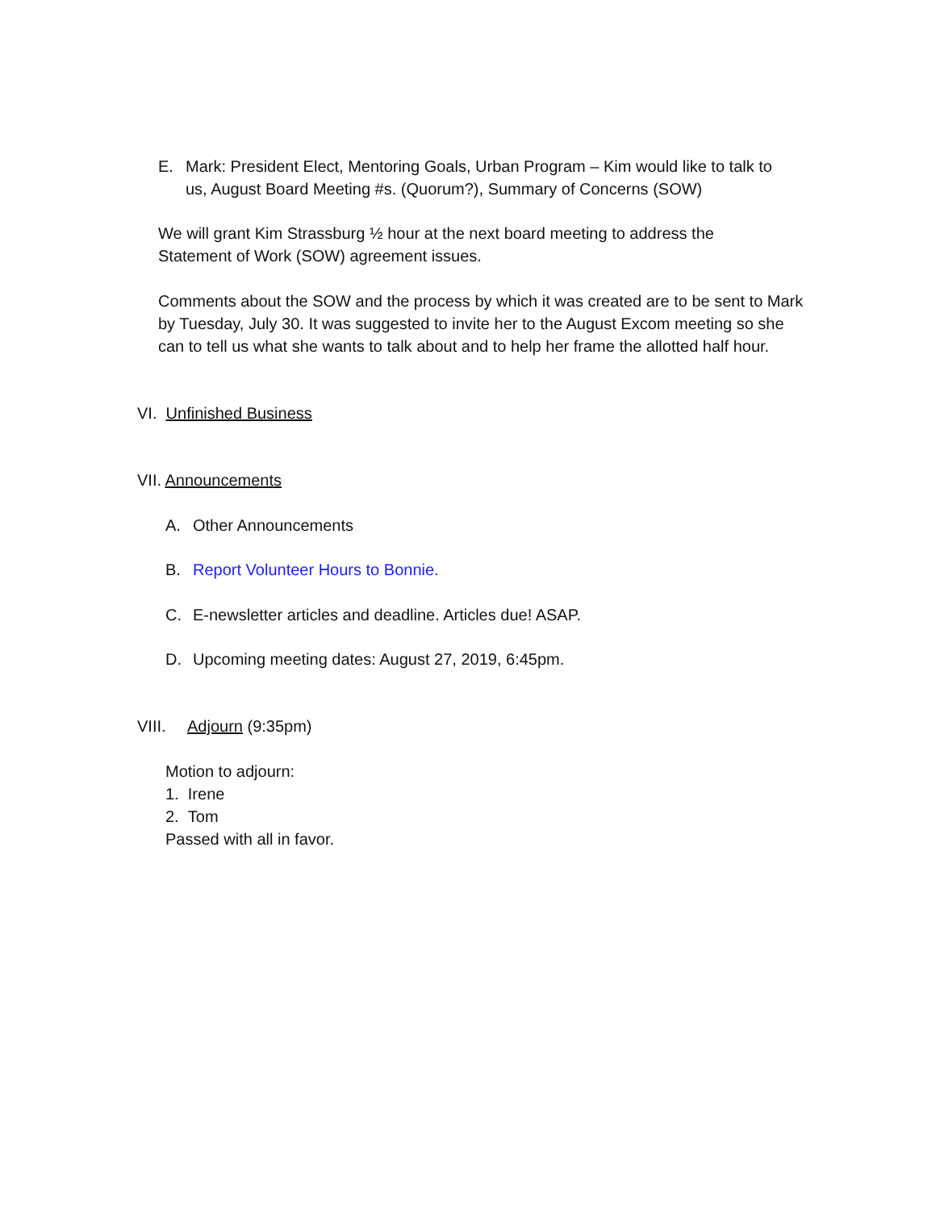E. Mark: President Elect, Mentoring Goals, Urban Program – Kim would like to talk to us, August Board Meeting #s. (Quorum?), Summary of Concerns (SOW)
We will grant Kim Strassburg ½ hour at the next board meeting to address the Statement of Work (SOW) agreement issues.
Comments about the SOW and the process by which it was created are to be sent to Mark by Tuesday, July 30. It was suggested to invite her to the August Excom meeting so she can to tell us what she wants to talk about and to help her frame the allotted half hour.
VI. Unfinished Business
VII. Announcements
A. Other Announcements
B. Report Volunteer Hours to Bonnie.
C. E-newsletter articles and deadline. Articles due! ASAP.
D. Upcoming meeting dates: August 27, 2019, 6:45pm.
VIII. Adjourn (9:35pm)
Motion to adjourn:
1. Irene
2. Tom
Passed with all in favor.